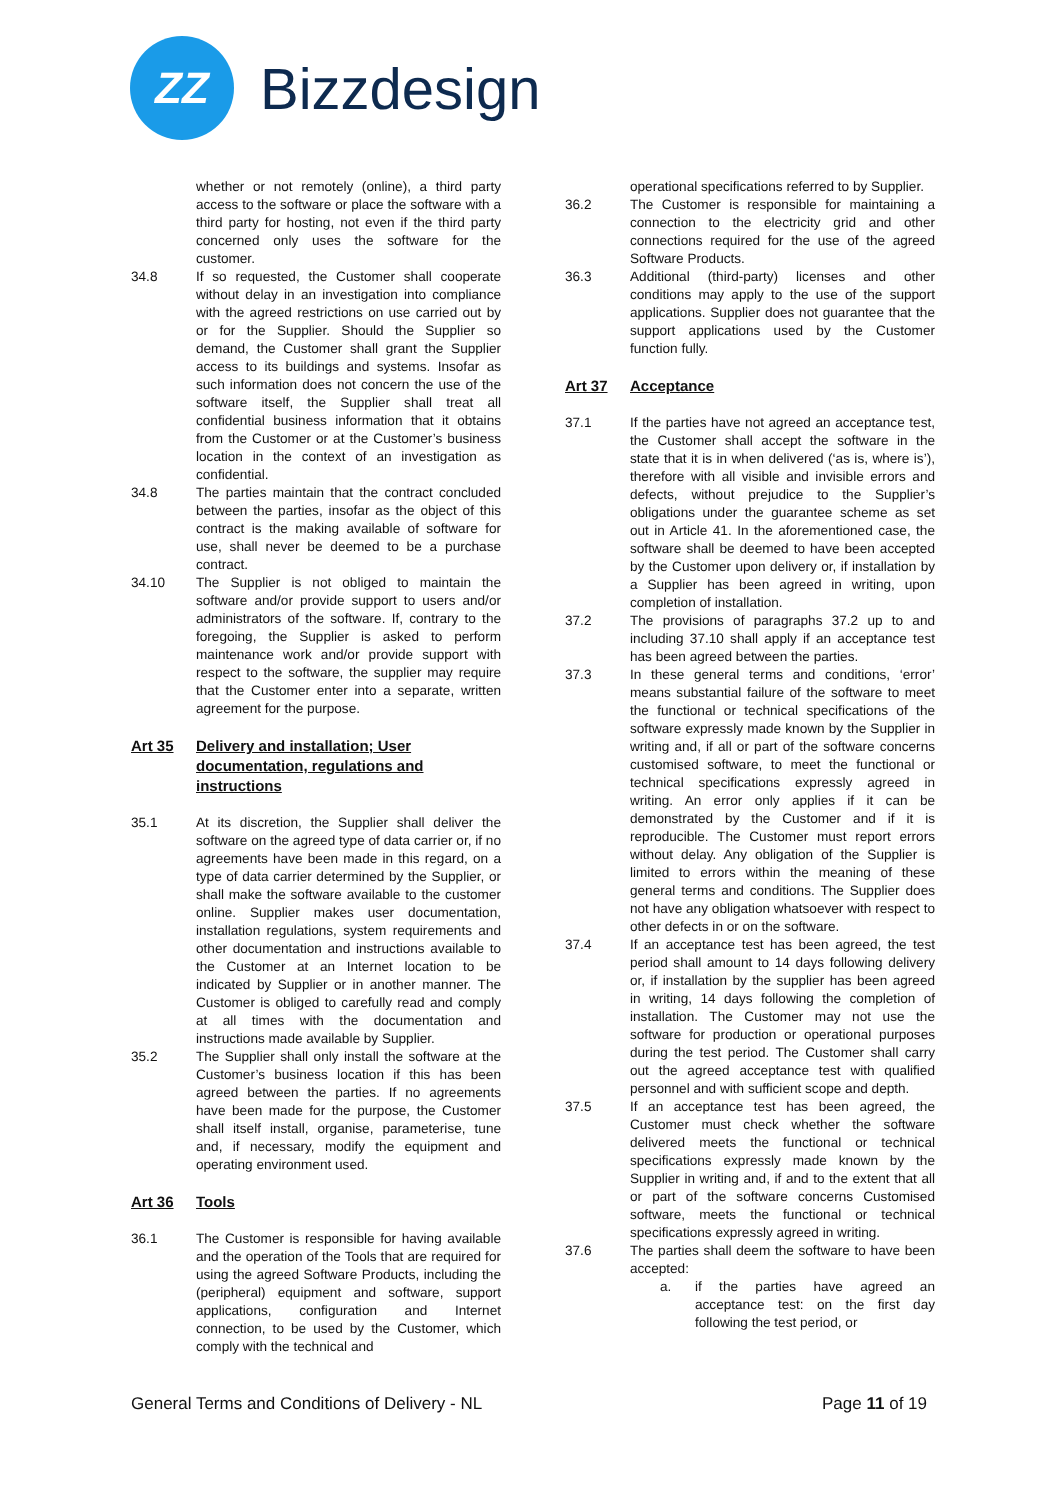ZZ
Bizzdesign
whether or not remotely (online), a third party access to the software or place the software with a third party for hosting, not even if the third party concerned only uses the software for the customer.
34.8 If so requested, the Customer shall cooperate without delay in an investigation into compliance with the agreed restrictions on use carried out by or for the Supplier. Should the Supplier so demand, the Customer shall grant the Supplier access to its buildings and systems. Insofar as such information does not concern the use of the software itself, the Supplier shall treat all confidential business information that it obtains from the Customer or at the Customer’s business location in the context of an investigation as confidential.
34.8 The parties maintain that the contract concluded between the parties, insofar as the object of this contract is the making available of software for use, shall never be deemed to be a purchase contract.
34.10 The Supplier is not obliged to maintain the software and/or provide support to users and/or administrators of the software. If, contrary to the foregoing, the Supplier is asked to perform maintenance work and/or provide support with respect to the software, the supplier may require that the Customer enter into a separate, written agreement for the purpose.
Art 35 Delivery and installation; User documentation, regulations and instructions
35.1 At its discretion, the Supplier shall deliver the software on the agreed type of data carrier or, if no agreements have been made in this regard, on a type of data carrier determined by the Supplier, or shall make the software available to the customer online. Supplier makes user documentation, installation regulations, system requirements and other documentation and instructions available to the Customer at an Internet location to be indicated by Supplier or in another manner. The Customer is obliged to carefully read and comply at all times with the documentation and instructions made available by Supplier.
35.2 The Supplier shall only install the software at the Customer’s business location if this has been agreed between the parties. If no agreements have been made for the purpose, the Customer shall itself install, organise, parameterise, tune and, if necessary, modify the equipment and operating environment used.
Art 36 Tools
36.1 The Customer is responsible for having available and the operation of the Tools that are required for using the agreed Software Products, including the (peripheral) equipment and software, support applications, configuration and Internet connection, to be used by the Customer, which comply with the technical and
operational specifications referred to by Supplier.
36.2 The Customer is responsible for maintaining a connection to the electricity grid and other connections required for the use of the agreed Software Products.
36.3 Additional (third-party) licenses and other conditions may apply to the use of the support applications. Supplier does not guarantee that the support applications used by the Customer function fully.
Art 37 Acceptance
37.1 If the parties have not agreed an acceptance test, the Customer shall accept the software in the state that it is in when delivered (‘as is, where is’), therefore with all visible and invisible errors and defects, without prejudice to the Supplier’s obligations under the guarantee scheme as set out in Article 41. In the aforementioned case, the software shall be deemed to have been accepted by the Customer upon delivery or, if installation by a Supplier has been agreed in writing, upon completion of installation.
37.2 The provisions of paragraphs 37.2 up to and including 37.10 shall apply if an acceptance test has been agreed between the parties.
37.3 In these general terms and conditions, ‘error’ means substantial failure of the software to meet the functional or technical specifications of the software expressly made known by the Supplier in writing and, if all or part of the software concerns customised software, to meet the functional or technical specifications expressly agreed in writing. An error only applies if it can be demonstrated by the Customer and if it is reproducible. The Customer must report errors without delay. Any obligation of the Supplier is limited to errors within the meaning of these general terms and conditions. The Supplier does not have any obligation whatsoever with respect to other defects in or on the software.
37.4 If an acceptance test has been agreed, the test period shall amount to 14 days following delivery or, if installation by the supplier has been agreed in writing, 14 days following the completion of installation. The Customer may not use the software for production or operational purposes during the test period. The Customer shall carry out the agreed acceptance test with qualified personnel and with sufficient scope and depth.
37.5 If an acceptance test has been agreed, the Customer must check whether the software delivered meets the functional or technical specifications expressly made known by the Supplier in writing and, if and to the extent that all or part of the software concerns Customised software, meets the functional or technical specifications expressly agreed in writing.
37.6 The parties shall deem the software to have been accepted:
a. if the parties have agreed an acceptance test: on the first day following the test period, or
General Terms and Conditions of Delivery - NL Page 11 of 19